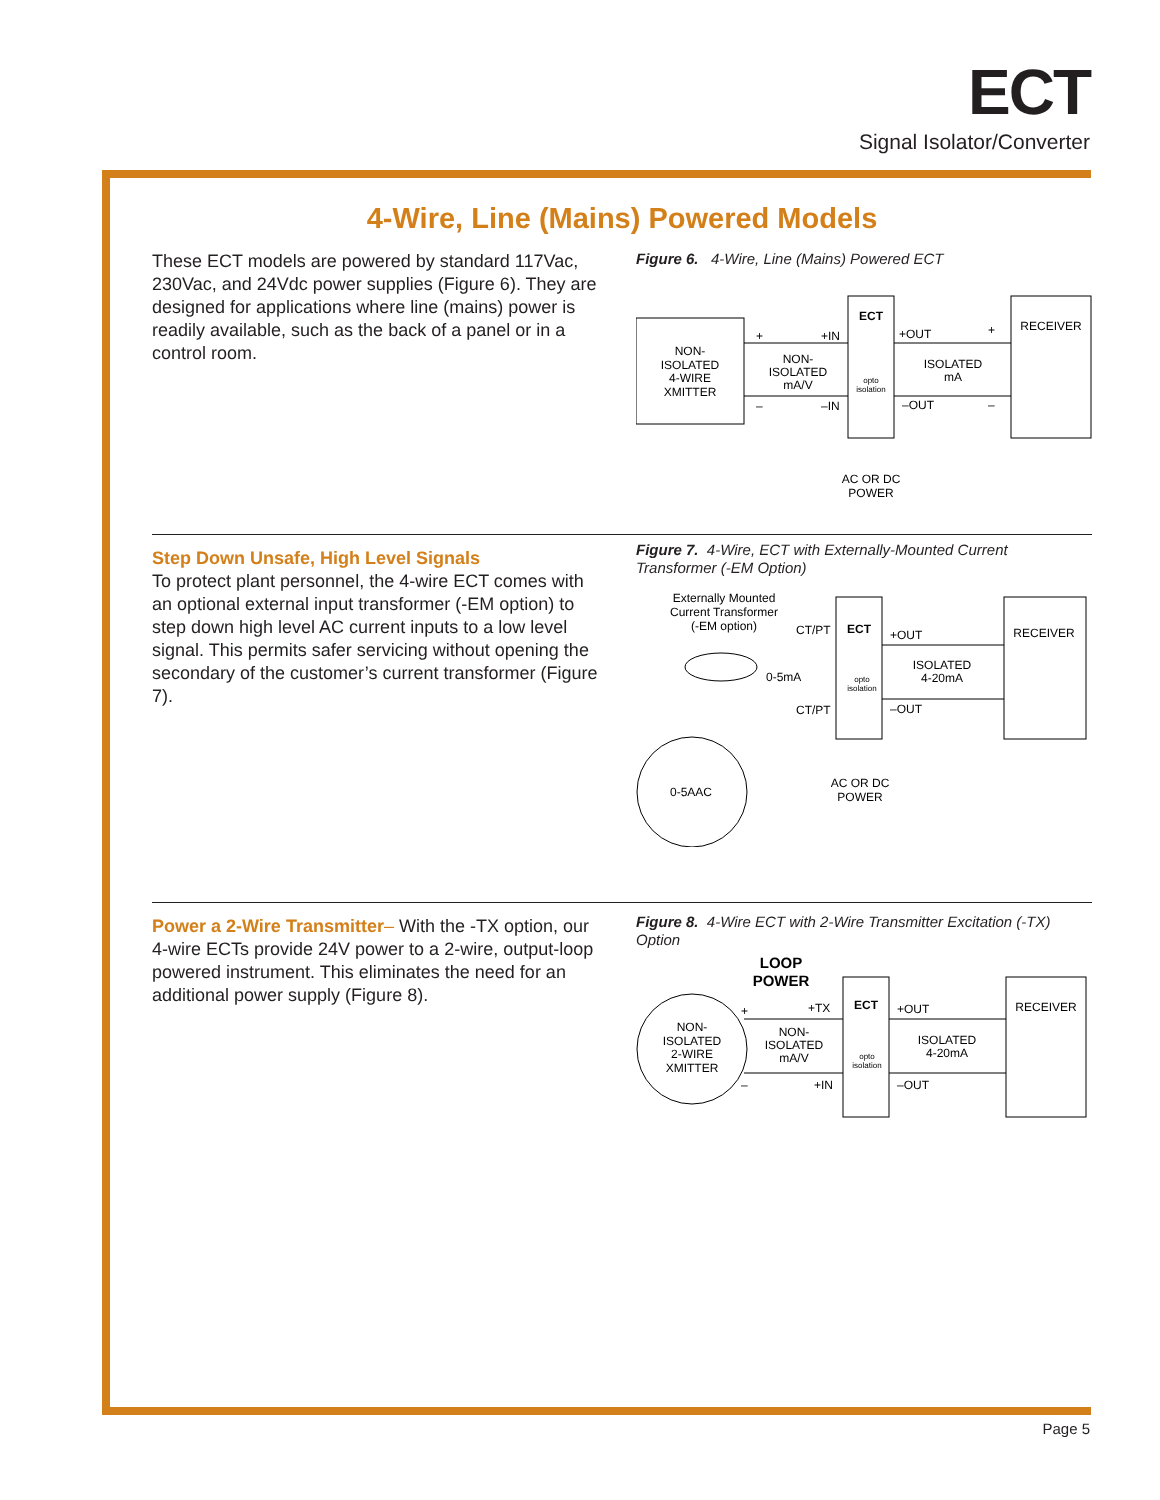ECT
Signal Isolator/Converter
4-Wire, Line (Mains) Powered Models
These ECT models are powered by standard 117Vac, 230Vac, and 24Vdc power supplies (Figure 6). They are designed for applications where line (mains) power is readily available, such as the back of a panel or in a control room.
Figure 6. 4-Wire, Line (Mains) Powered ECT
NON-
ISOLATED
4-WIRE
XMITTER
+
+IN
–
–IN
NON-
ISOLATED
mA/V
ECT
opto
isolation
+OUT
+
–OUT
–
ISOLATED
mA
RECEIVER
AC OR DC
POWER
Step Down Unsafe, High Level Signals
To protect plant personnel, the 4-wire ECT comes with an optional external input transformer (-EM option) to step down high level AC current inputs to a low level signal. This permits safer servicing without opening the secondary of the customer’s current transformer (Figure 7).
Figure 7. 4-Wire, ECT with Externally-Mounted Current Transformer (-EM Option)
Externally Mounted
Current Transformer
(-EM option)
CT/PT
CT/PT
0-5mA
0-5AAC
ECT
opto
isolation
+OUT
–OUT
ISOLATED
4-20mA
RECEIVER
AC OR DC
POWER
Power a 2-Wire Transmitter– With the -TX option, our 4-wire ECTs provide 24V power to a 2-wire, output-loop powered instrument. This eliminates the need for an additional power supply (Figure 8).
Figure 8. 4-Wire ECT with 2-Wire Transmitter Excitation (-TX) Option
LOOP
POWER
NON-
ISOLATED
2-WIRE
XMITTER
+
+TX
–
+IN
NON-
ISOLATED
mA/V
ECT
opto
isolation
+OUT
–OUT
ISOLATED
4-20mA
RECEIVER
Page 5